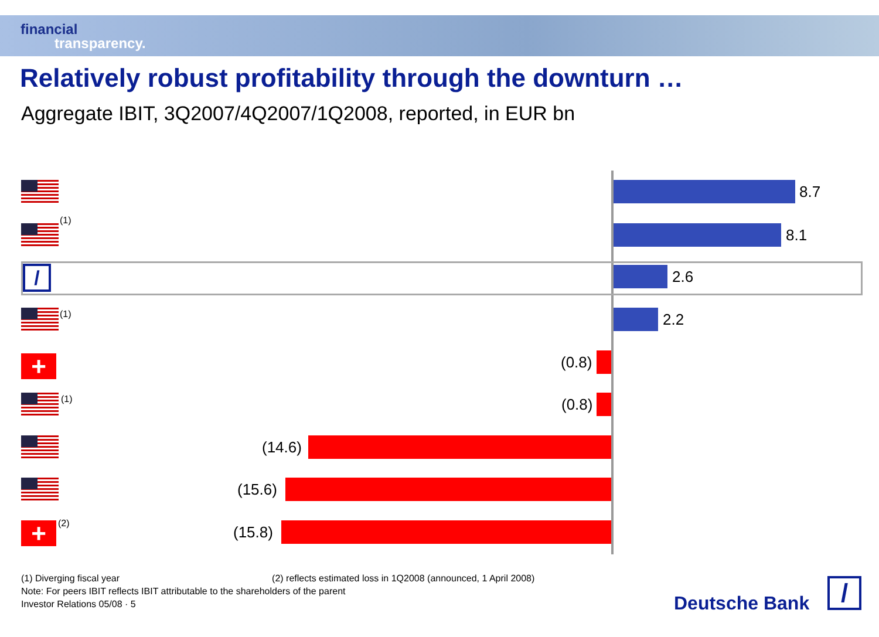financial
transparency.
Relatively robust profitability through the downturn …
Aggregate IBIT, 3Q2007/4Q2007/1Q2008, reported, in EUR bn
8.7
(1)
8.1
/
2.6
(1)
2.2
+
(0.8)
(1)
(0.8)
(14.6)
(15.6)
+ (2)
(15.8)
(1) Diverging fiscal year (2) reflects estimated loss in 1Q2008 (announced, 1 April 2008)
Note: For peers IBIT reflects IBIT attributable to the shareholders of the parent
Investor Relations 05/08 · 5
Deutsche Bank /